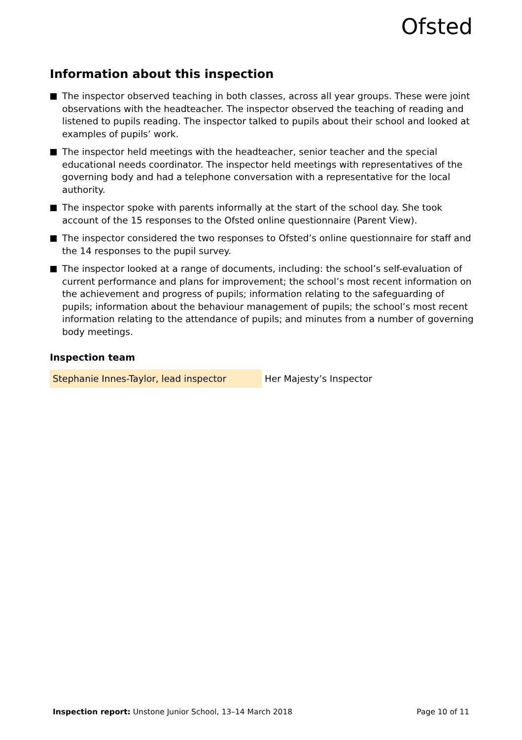Ofsted
Information about this inspection
The inspector observed teaching in both classes, across all year groups. These were joint observations with the headteacher. The inspector observed the teaching of reading and listened to pupils reading. The inspector talked to pupils about their school and looked at examples of pupils’ work.
The inspector held meetings with the headteacher, senior teacher and the special educational needs coordinator. The inspector held meetings with representatives of the governing body and had a telephone conversation with a representative for the local authority.
The inspector spoke with parents informally at the start of the school day. She took account of the 15 responses to the Ofsted online questionnaire (Parent View).
The inspector considered the two responses to Ofsted’s online questionnaire for staff and the 14 responses to the pupil survey.
The inspector looked at a range of documents, including: the school’s self-evaluation of current performance and plans for improvement; the school’s most recent information on the achievement and progress of pupils; information relating to the safeguarding of pupils; information about the behaviour management of pupils; the school’s most recent information relating to the attendance of pupils; and minutes from a number of governing body meetings.
Inspection team
| Stephanie Innes-Taylor, lead inspector | Her Majesty’s Inspector |
Inspection report: Unstone Junior School, 13–14 March 2018 Page 10 of 11